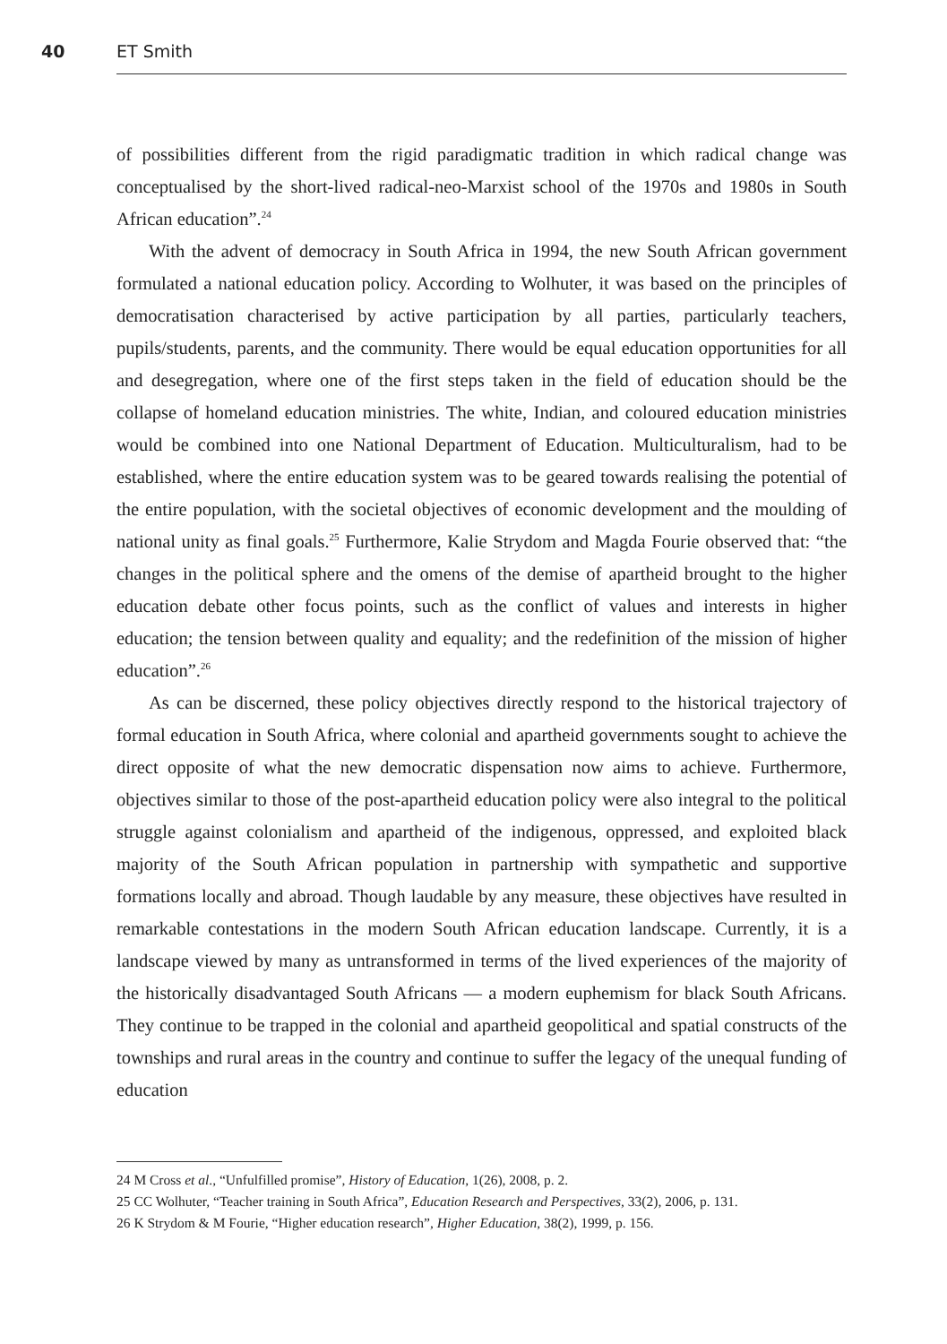40 ET Smith
of possibilities different from the rigid paradigmatic tradition in which radical change was conceptualised by the short-lived radical-neo-Marxist school of the 1970s and 1980s in South African education”.<sup>24</sup>
With the advent of democracy in South Africa in 1994, the new South African government formulated a national education policy. According to Wolhuter, it was based on the principles of democratisation characterised by active participation by all parties, particularly teachers, pupils/students, parents, and the community. There would be equal education opportunities for all and desegregation, where one of the first steps taken in the field of education should be the collapse of homeland education ministries. The white, Indian, and coloured education ministries would be combined into one National Department of Education. Multiculturalism, had to be established, where the entire education system was to be geared towards realising the potential of the entire population, with the societal objectives of economic development and the moulding of national unity as final goals.<sup>25</sup> Furthermore, Kalie Strydom and Magda Fourie observed that: “the changes in the political sphere and the omens of the demise of apartheid brought to the higher education debate other focus points, such as the conflict of values and interests in higher education; the tension between quality and equality; and the redefinition of the mission of higher education”.<sup>26</sup>
As can be discerned, these policy objectives directly respond to the historical trajectory of formal education in South Africa, where colonial and apartheid governments sought to achieve the direct opposite of what the new democratic dispensation now aims to achieve. Furthermore, objectives similar to those of the post-apartheid education policy were also integral to the political struggle against colonialism and apartheid of the indigenous, oppressed, and exploited black majority of the South African population in partnership with sympathetic and supportive formations locally and abroad. Though laudable by any measure, these objectives have resulted in remarkable contestations in the modern South African education landscape. Currently, it is a landscape viewed by many as untransformed in terms of the lived experiences of the majority of the historically disadvantaged South Africans — a modern euphemism for black South Africans. They continue to be trapped in the colonial and apartheid geopolitical and spatial constructs of the townships and rural areas in the country and continue to suffer the legacy of the unequal funding of education
24 M Cross et al., “Unfulfilled promise”, History of Education, 1(26), 2008, p. 2.
25 CC Wolhuter, “Teacher training in South Africa”, Education Research and Perspectives, 33(2), 2006, p. 131.
26 K Strydom & M Fourie, “Higher education research”, Higher Education, 38(2), 1999, p. 156.